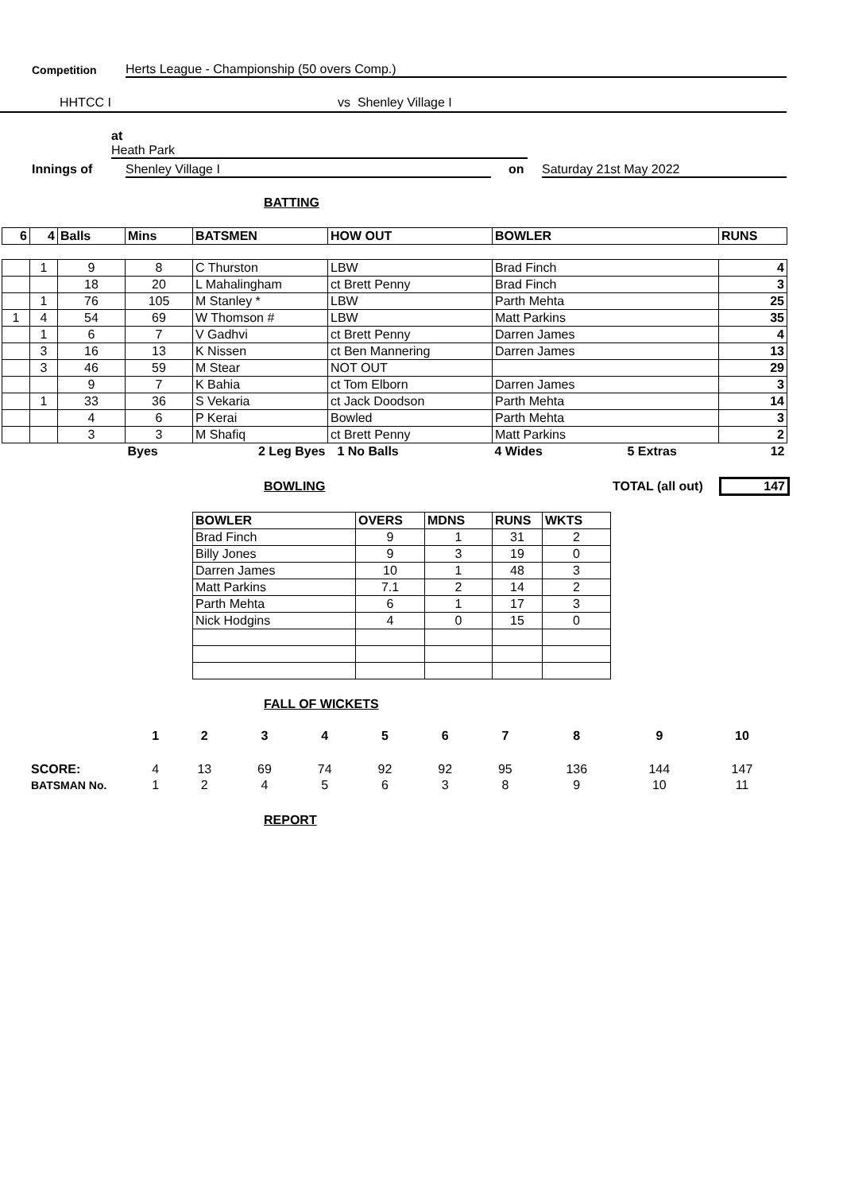Competition Herts League - Championship (50 overs Comp.)
HHTCC I vs Shenley Village I
at Heath Park
Innings of Shenley Village I on Saturday 21st May 2022
BATTING
| 6 | 4 | Balls | Mins | BATSMEN | HOW OUT | BOWLER | RUNS |
| --- | --- | --- | --- | --- | --- | --- | --- |
| | 1 | 9 | 8 | C Thurston | LBW | Brad Finch | 4 |
| | | 18 | 20 | L Mahalingham | ct Brett Penny | Brad Finch | 3 |
| | 1 | 76 | 105 | M Stanley * | LBW | Parth Mehta | 25 |
| 1 | 4 | 54 | 69 | W Thomson # | LBW | Matt Parkins | 35 |
| | 1 | 6 | 7 | V Gadhvi | ct Brett Penny | Darren James | 4 |
| | 3 | 16 | 13 | K Nissen | ct Ben Mannering | Darren James | 13 |
| | 3 | 46 | 59 | M Stear | NOT OUT | | 29 |
| | | 9 | 7 | K Bahia | ct Tom Elborn | Darren James | 3 |
| | 1 | 33 | 36 | S Vekaria | ct Jack Doodson | Parth Mehta | 14 |
| | | 4 | 6 | P Kerai | Bowled | Parth Mehta | 3 |
| | | 3 | 3 | M Shafiq | ct Brett Penny | Matt Parkins | 2 |
| | | | Byes | 2 Leg Byes | 1 No Balls | 4 Wides 5 Extras | 12 |
BOWLING TOTAL (all out) 147
| BOWLER | OVERS | MDNS | RUNS | WKTS |
| --- | --- | --- | --- | --- |
| Brad Finch | 9 | 1 | 31 | 2 |
| Billy Jones | 9 | 3 | 19 | 0 |
| Darren James | 10 | 1 | 48 | 3 |
| Matt Parkins | 7.1 | 2 | 14 | 2 |
| Parth Mehta | 6 | 1 | 17 | 3 |
| Nick Hodgins | 4 | 0 | 15 | 0 |
FALL OF WICKETS
| | 1 | 2 | 3 | 4 | 5 | 6 | 7 | 8 | 9 | 10 |
| SCORE: | 4 | 13 | 69 | 74 | 92 | 92 | 95 | 136 | 144 | 147 |
| BATSMAN No. | 1 | 2 | 4 | 5 | 6 | 3 | 8 | 9 | 10 | 11 |
REPORT